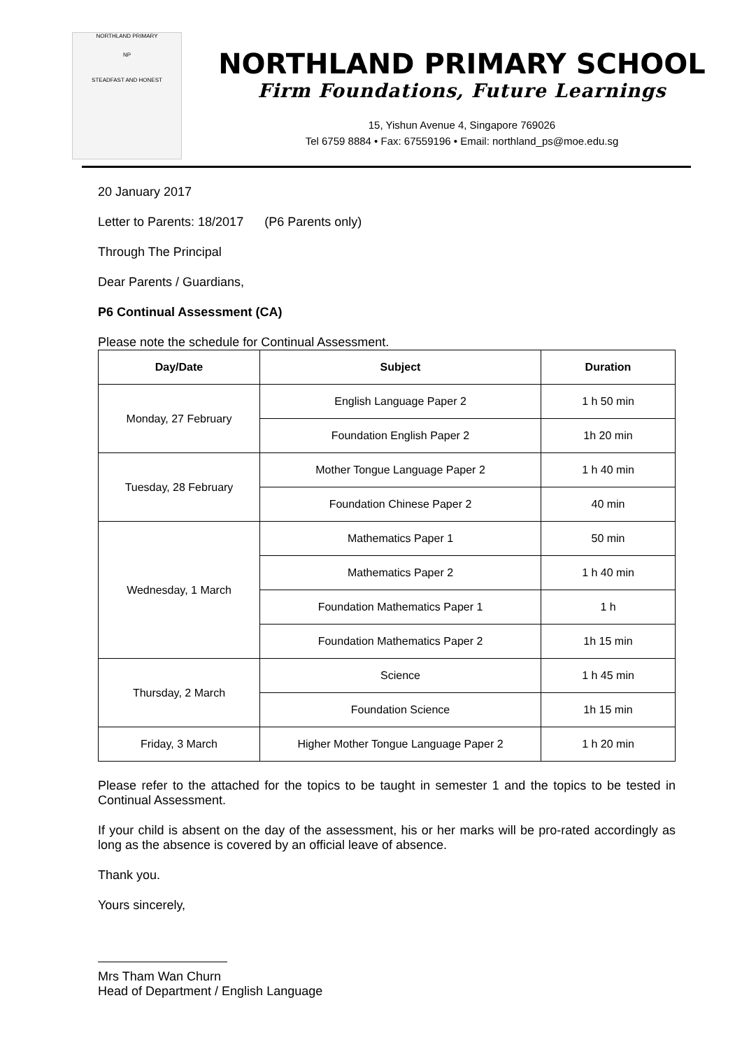NORTHLAND PRIMARY
NP
STEADFAST AND HONEST
NORTHLAND PRIMARY SCHOOL
Firm Foundations, Future Learnings
15, Yishun Avenue 4, Singapore 769026
Tel 6759 8884 • Fax: 67559196 • Email: northland_ps@moe.edu.sg
20 January 2017
Letter to Parents: 18/2017 (P6 Parents only)
Through The Principal
Dear Parents / Guardians,
P6 Continual Assessment (CA)
Please note the schedule for Continual Assessment.
| Day/Date | Subject | Duration |
| --- | --- | --- |
| Monday, 27 February | English Language Paper 2 | 1 h 50 min |
| | Foundation English Paper 2 | 1h 20 min |
| Tuesday, 28 February | Mother Tongue Language Paper 2 | 1 h 40 min |
| | Foundation Chinese Paper 2 | 40 min |
| Wednesday, 1 March | Mathematics Paper 1 | 50 min |
| | Mathematics Paper 2 | 1 h 40 min |
| | Foundation Mathematics Paper 1 | 1 h |
| | Foundation Mathematics Paper 2 | 1h 15 min |
| Thursday, 2 March | Science | 1 h 45 min |
| | Foundation Science | 1h 15 min |
| Friday, 3 March | Higher Mother Tongue Language Paper 2 | 1 h 20 min |
Please refer to the attached for the topics to be taught in semester 1 and the topics to be tested in Continual Assessment.
If your child is absent on the day of the assessment, his or her marks will be pro-rated accordingly as long as the absence is covered by an official leave of absence.
Thank you.
Yours sincerely,
Mrs Tham Wan Churn
Head of Department / English Language